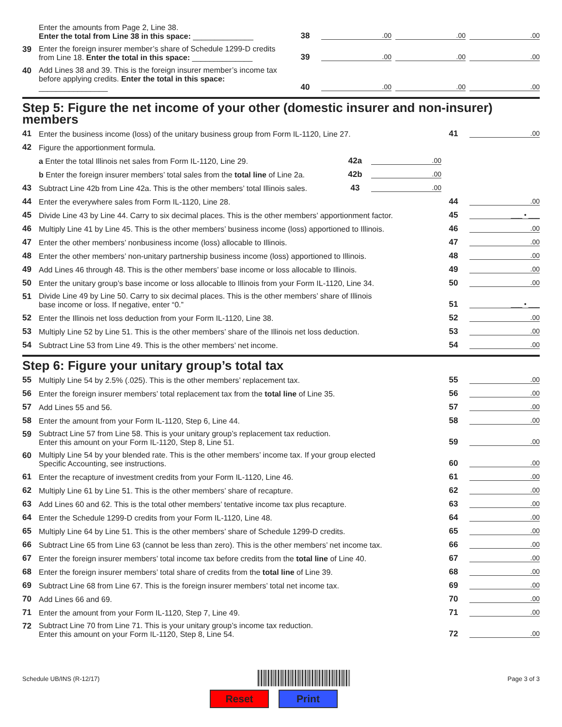Enter the amounts from Page 2, Line 38.
Enter the total from Line 38 in this space: ______________
38
.00
.00
.00
39
Enter the foreign insurer member’s share of Schedule 1299-D credits
from Line 18. Enter the total in this space: ______________
39
.00
.00
.00
40
Add Lines 38 and 39. This is the foreign insurer member’s income tax
before applying credits. Enter the total in this space: ________________
40
.00
.00
.00
Step 5: Figure the net income of your other (domestic insurer and non-insurer) members
41
Enter the business income (loss) of the unitary business group from Form IL-1120, Line 27.
41
.00
42
Figure the apportionment formula.
a Enter the total Illinois net sales from Form IL-1120, Line 29.
42a
.00
b Enter the foreign insurer members’ total sales from the total line of Line 2a.
42b
.00
43
Subtract Line 42b from Line 42a. This is the other members’ total Illinois sales.
43
.00
44
Enter the everywhere sales from Form IL-1120, Line 28.
44
.00
45
Divide Line 43 by Line 44. Carry to six decimal places. This is the other members’ apportionment factor.
45
___ • ___
46
Multiply Line 41 by Line 45. This is the other members’ business income (loss) apportioned to Illinois.
46
.00
47
Enter the other members’ nonbusiness income (loss) allocable to Illinois.
47
.00
48
Enter the other members’ non-unitary partnership business income (loss) apportioned to Illinois.
48
.00
49
Add Lines 46 through 48. This is the other members’ base income or loss allocable to Illinois.
49
.00
50
Enter the unitary group’s base income or loss allocable to Illinois from your Form IL-1120, Line 34.
50
.00
51
Divide Line 49 by Line 50. Carry to six decimal places. This is the other members’ share of Illinois
base income or loss. If negative, enter “0.”
51
___ • ___
52
Enter the Illinois net loss deduction from your Form IL-1120, Line 38.
52
.00
53
Multiply Line 52 by Line 51. This is the other members’ share of the Illinois net loss deduction.
53
.00
54
Subtract Line 53 from Line 49. This is the other members’ net income.
54
.00
Step 6: Figure your unitary group’s total tax
55
Multiply Line 54 by 2.5% (.025). This is the other members’ replacement tax.
55
.00
56
Enter the foreign insurer members’ total replacement tax from the total line of Line 35.
56
.00
57
Add Lines 55 and 56.
57
.00
58
Enter the amount from your Form IL-1120, Step 6, Line 44.
58
.00
59
Subtract Line 57 from Line 58. This is your unitary group’s replacement tax reduction.
Enter this amount on your Form IL-1120, Step 8, Line 51.
59
.00
60
Multiply Line 54 by your blended rate. This is the other members’ income tax. If your group elected
Specific Accounting, see instructions.
60
.00
61
Enter the recapture of investment credits from your Form IL-1120, Line 46.
61
.00
62
Multiply Line 61 by Line 51. This is the other members’ share of recapture.
62
.00
63
Add Lines 60 and 62. This is the total other members’ tentative income tax plus recapture.
63
.00
64
Enter the Schedule 1299-D credits from your Form IL-1120, Line 48.
64
.00
65
Multiply Line 64 by Line 51. This is the other members’ share of Schedule 1299-D credits.
65
.00
66
Subtract Line 65 from Line 63 (cannot be less than zero). This is the other members’ net income tax.
66
.00
67
Enter the foreign insurer members’ total income tax before credits from the total line of Line 40.
67
.00
68
Enter the foreign insurer members’ total share of credits from the total line of Line 39.
68
.00
69
Subtract Line 68 from Line 67. This is the foreign insurer members’ total net income tax.
69
.00
70
Add Lines 66 and 69.
70
.00
71
Enter the amount from your Form IL-1120, Step 7, Line 49.
71
.00
72
Subtract Line 70 from Line 71. This is your unitary group’s income tax reduction.
Enter this amount on your Form IL-1120, Step 8, Line 54.
72
.00
Schedule UB/INS (R-12/17) Page 3 of 3
Reset Print